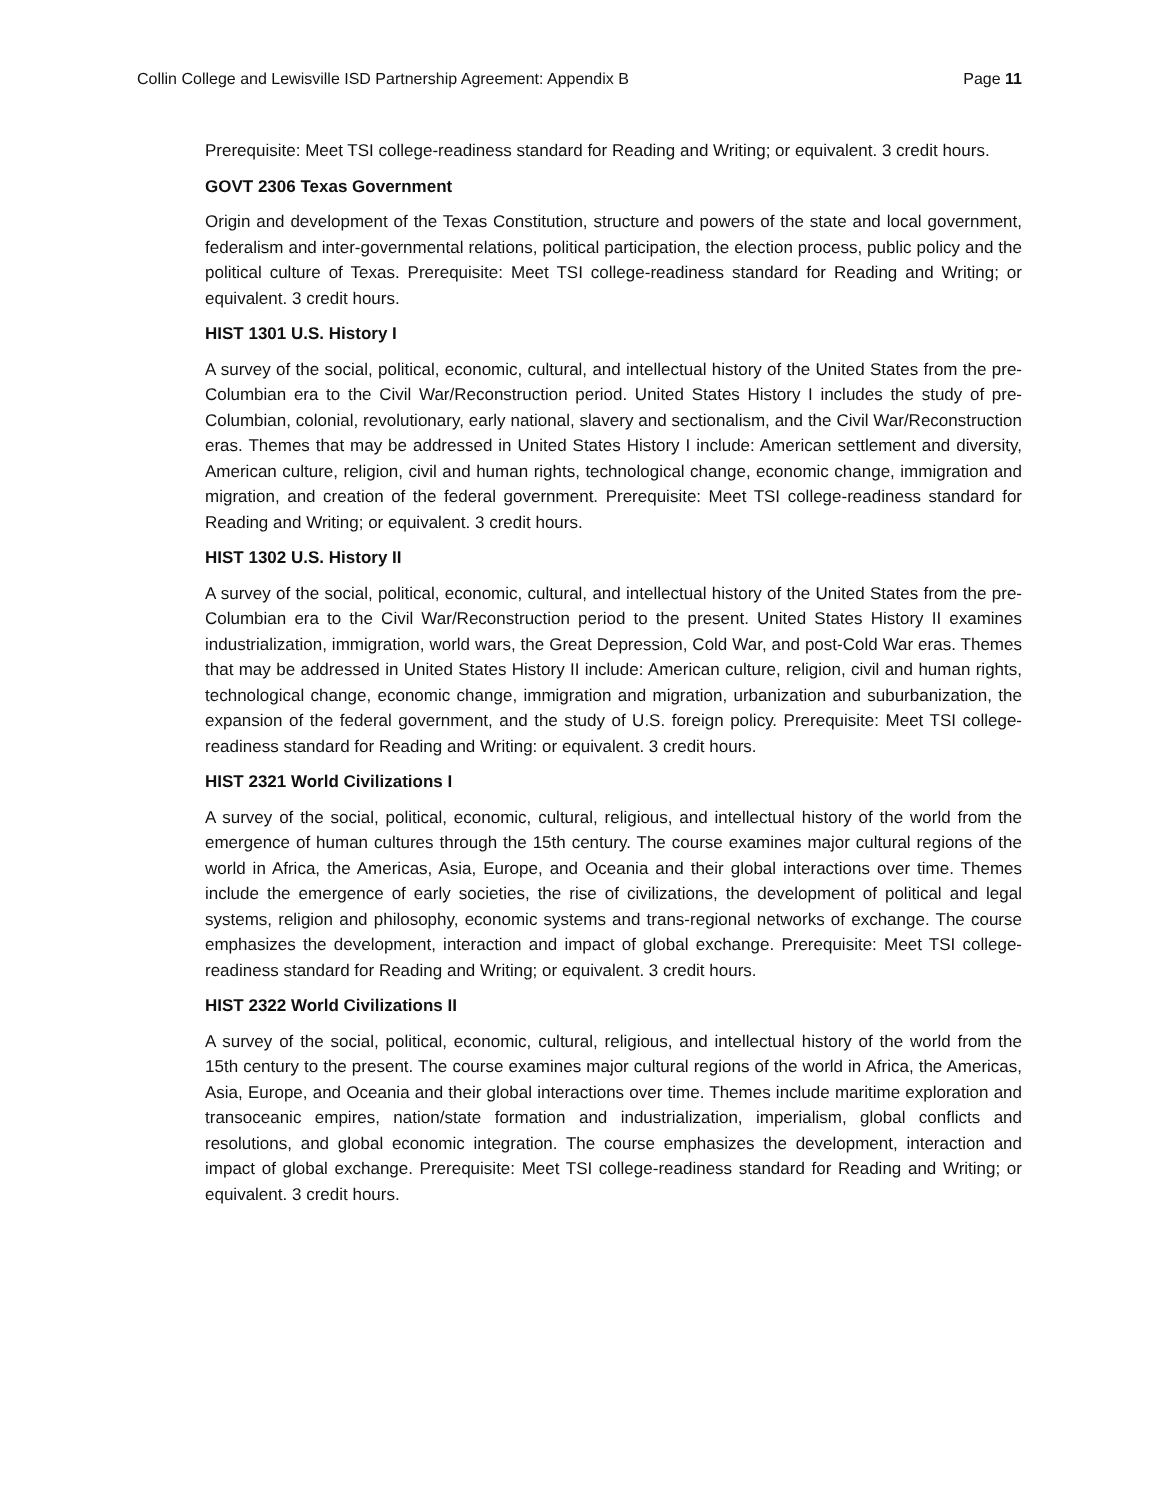Collin College and Lewisville ISD Partnership Agreement: Appendix B Page 11
Prerequisite: Meet TSI college-readiness standard for Reading and Writing; or equivalent. 3 credit hours.
GOVT 2306 Texas Government
Origin and development of the Texas Constitution, structure and powers of the state and local government, federalism and inter-governmental relations, political participation, the election process, public policy and the political culture of Texas. Prerequisite: Meet TSI college-readiness standard for Reading and Writing; or equivalent. 3 credit hours.
HIST 1301 U.S. History I
A survey of the social, political, economic, cultural, and intellectual history of the United States from the pre-Columbian era to the Civil War/Reconstruction period. United States History I includes the study of pre-Columbian, colonial, revolutionary, early national, slavery and sectionalism, and the Civil War/Reconstruction eras. Themes that may be addressed in United States History I include: American settlement and diversity, American culture, religion, civil and human rights, technological change, economic change, immigration and migration, and creation of the federal government. Prerequisite: Meet TSI college-readiness standard for Reading and Writing; or equivalent. 3 credit hours.
HIST 1302 U.S. History II
A survey of the social, political, economic, cultural, and intellectual history of the United States from the pre-Columbian era to the Civil War/Reconstruction period to the present. United States History II examines industrialization, immigration, world wars, the Great Depression, Cold War, and post-Cold War eras. Themes that may be addressed in United States History II include: American culture, religion, civil and human rights, technological change, economic change, immigration and migration, urbanization and suburbanization, the expansion of the federal government, and the study of U.S. foreign policy. Prerequisite: Meet TSI college-readiness standard for Reading and Writing: or equivalent. 3 credit hours.
HIST 2321 World Civilizations I
A survey of the social, political, economic, cultural, religious, and intellectual history of the world from the emergence of human cultures through the 15th century. The course examines major cultural regions of the world in Africa, the Americas, Asia, Europe, and Oceania and their global interactions over time. Themes include the emergence of early societies, the rise of civilizations, the development of political and legal systems, religion and philosophy, economic systems and trans-regional networks of exchange. The course emphasizes the development, interaction and impact of global exchange. Prerequisite: Meet TSI college-readiness standard for Reading and Writing; or equivalent. 3 credit hours.
HIST 2322 World Civilizations II
A survey of the social, political, economic, cultural, religious, and intellectual history of the world from the 15th century to the present. The course examines major cultural regions of the world in Africa, the Americas, Asia, Europe, and Oceania and their global interactions over time. Themes include maritime exploration and transoceanic empires, nation/state formation and industrialization, imperialism, global conflicts and resolutions, and global economic integration. The course emphasizes the development, interaction and impact of global exchange. Prerequisite: Meet TSI college-readiness standard for Reading and Writing; or equivalent. 3 credit hours.